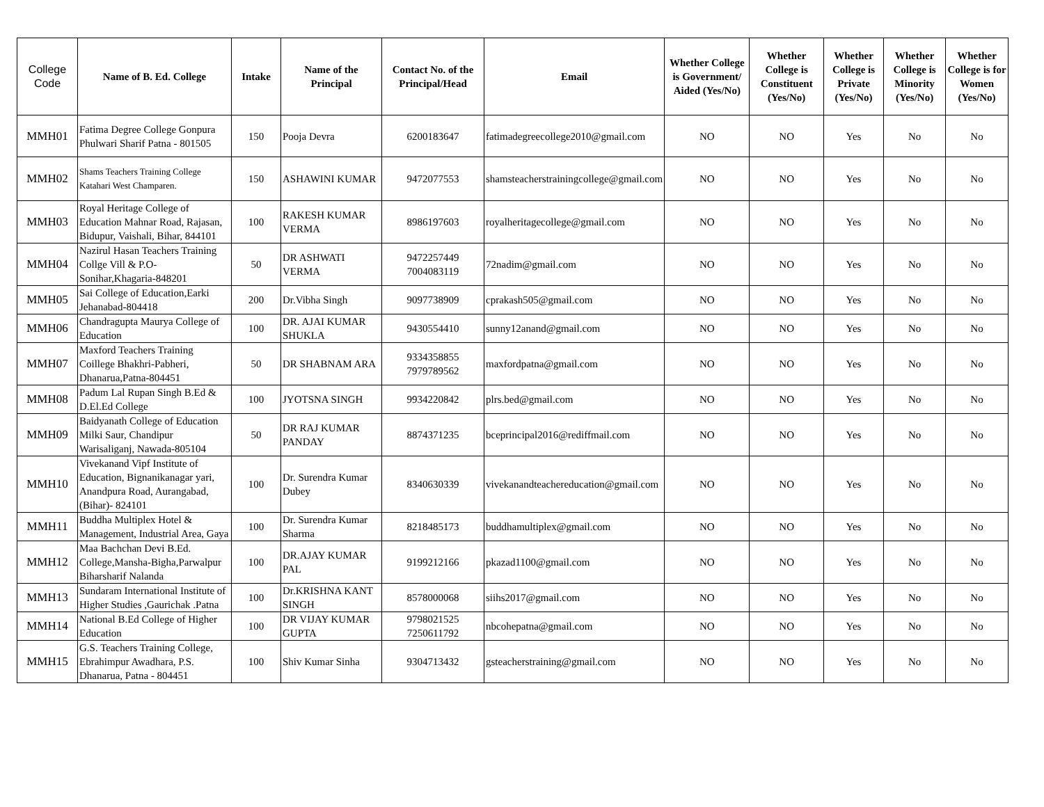| College Code | Name of B. Ed. College | Intake | Name of the Principal | Contact No. of the Principal/Head | Email | Whether College is Government/ Aided (Yes/No) | Whether College is Constituent (Yes/No) | Whether College is Private (Yes/No) | Whether College is Minority (Yes/No) | Whether College is for Women (Yes/No) |
| --- | --- | --- | --- | --- | --- | --- | --- | --- | --- | --- |
| MMH01 | Fatima Degree College Gonpura Phulwari Sharif Patna - 801505 | 150 | Pooja Devra | 6200183647 | fatimadegreecollege2010@gmail.com | NO | NO | Yes | No | No |
| MMH02 | Shams Teachers Training College Katahari West Champaren. | 150 | ASHAWINI KUMAR | 9472077553 | shamsteacherstrainingcollege@gmail.com | NO | NO | Yes | No | No |
| MMH03 | Royal Heritage College of Education Mahnar Road, Rajasan, Bidupur, Vaishali, Bihar, 844101 | 100 | RAKESH KUMAR VERMA | 8986197603 | royalheritagecollege@gmail.com | NO | NO | Yes | No | No |
| MMH04 | Nazirul Hasan Teachers Training Collge Vill & P.O-Sonihar,Khagaria-848201 | 50 | DR ASHWATI VERMA | 9472257449 7004083119 | 72nadim@gmail.com | NO | NO | Yes | No | No |
| MMH05 | Sai College of Education,Earki Jehanabad-804418 | 200 | Dr.Vibha Singh | 9097738909 | cprakash505@gmail.com | NO | NO | Yes | No | No |
| MMH06 | Chandragupta Maurya College of Education | 100 | DR. AJAI KUMAR SHUKLA | 9430554410 | sunny12anand@gmail.com | NO | NO | Yes | No | No |
| MMH07 | Maxford Teachers Training Coillege Bhakhri-Pabheri, Dhanarua,Patna-804451 | 50 | DR SHABNAM ARA | 9334358855 7979789562 | maxfordpatna@gmail.com | NO | NO | Yes | No | No |
| MMH08 | Padum Lal Rupan Singh B.Ed & D.El.Ed College | 100 | JYOTSNA SINGH | 9934220842 | plrs.bed@gmail.com | NO | NO | Yes | No | No |
| MMH09 | Baidyanath College of Education Milki Saur, Chandipur Warisaliganj, Nawada-805104 | 50 | DR RAJ KUMAR PANDAY | 8874371235 | bceprincipal2016@rediffmail.com | NO | NO | Yes | No | No |
| MMH10 | Vivekanand Vipf Institute of Education, Bignanikanagar yari, Anandpura Road, Aurangabad, (Bihar)- 824101 | 100 | Dr. Surendra Kumar Dubey | 8340630339 | vivekanandteachereducation@gmail.com | NO | NO | Yes | No | No |
| MMH11 | Buddha Multiplex Hotel & Management, Industrial Area, Gaya | 100 | Dr. Surendra Kumar Sharma | 8218485173 | buddhamultiplex@gmail.com | NO | NO | Yes | No | No |
| MMH12 | Maa Bachchan Devi B.Ed. College,Mansha-Bigha,Parwalpur Biharsharif Nalanda | 100 | DR.AJAY KUMAR PAL | 9199212166 | pkazad1100@gmail.com | NO | NO | Yes | No | No |
| MMH13 | Sundaram International Institute of Higher Studies ,Gaurichak .Patna | 100 | Dr.KRISHNA KANT SINGH | 8578000068 | siihs2017@gmail.com | NO | NO | Yes | No | No |
| MMH14 | National B.Ed College of Higher Education | 100 | DR VIJAY KUMAR GUPTA | 9798021525 7250611792 | nbcohepatna@gmail.com | NO | NO | Yes | No | No |
| MMH15 | G.S. Teachers Training College, Ebrahimpur Awadhara, P.S. Dhanarua, Patna - 804451 | 100 | Shiv Kumar Sinha | 9304713432 | gsteacherstraining@gmail.com | NO | NO | Yes | No | No |